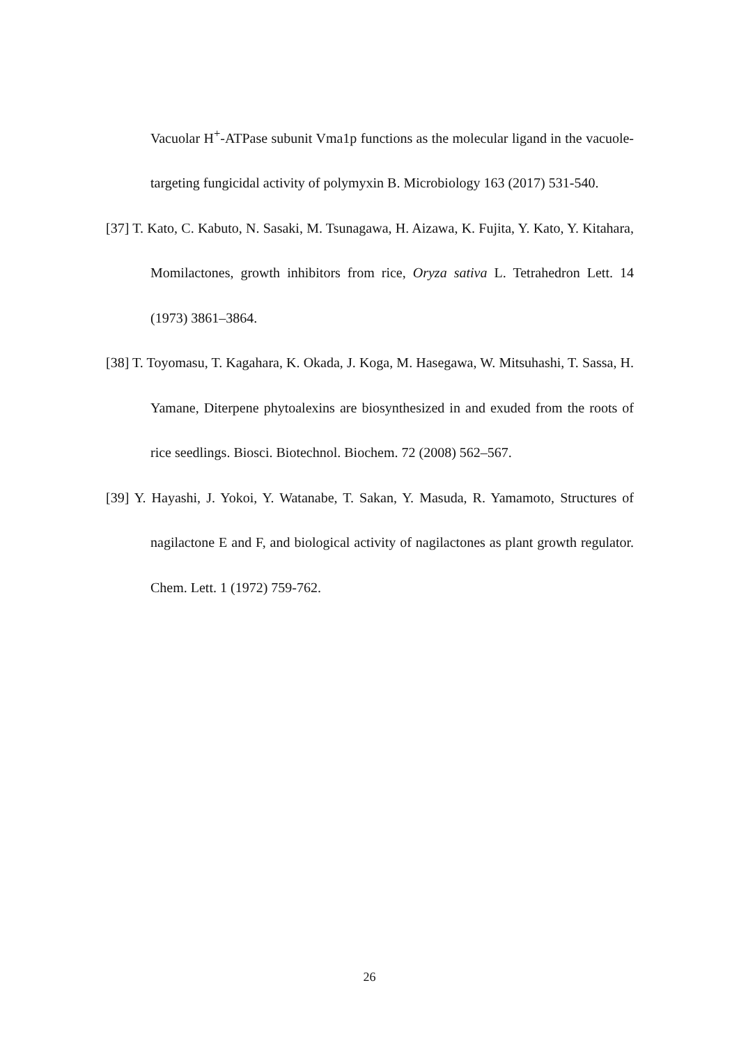Vacuolar H<sup>+</sup>-ATPase subunit Vma1p functions as the molecular ligand in the vacuole-targeting fungicidal activity of polymyxin B. Microbiology 163 (2017) 531-540.
[37] T. Kato, C. Kabuto, N. Sasaki, M. Tsunagawa, H. Aizawa, K. Fujita, Y. Kato, Y. Kitahara, Momilactones, growth inhibitors from rice, Oryza sativa L. Tetrahedron Lett. 14 (1973) 3861–3864.
[38] T. Toyomasu, T. Kagahara, K. Okada, J. Koga, M. Hasegawa, W. Mitsuhashi, T. Sassa, H. Yamane, Diterpene phytoalexins are biosynthesized in and exuded from the roots of rice seedlings. Biosci. Biotechnol. Biochem. 72 (2008) 562–567.
[39] Y. Hayashi, J. Yokoi, Y. Watanabe, T. Sakan, Y. Masuda, R. Yamamoto, Structures of nagilactone E and F, and biological activity of nagilactones as plant growth regulator. Chem. Lett. 1 (1972) 759-762.
26